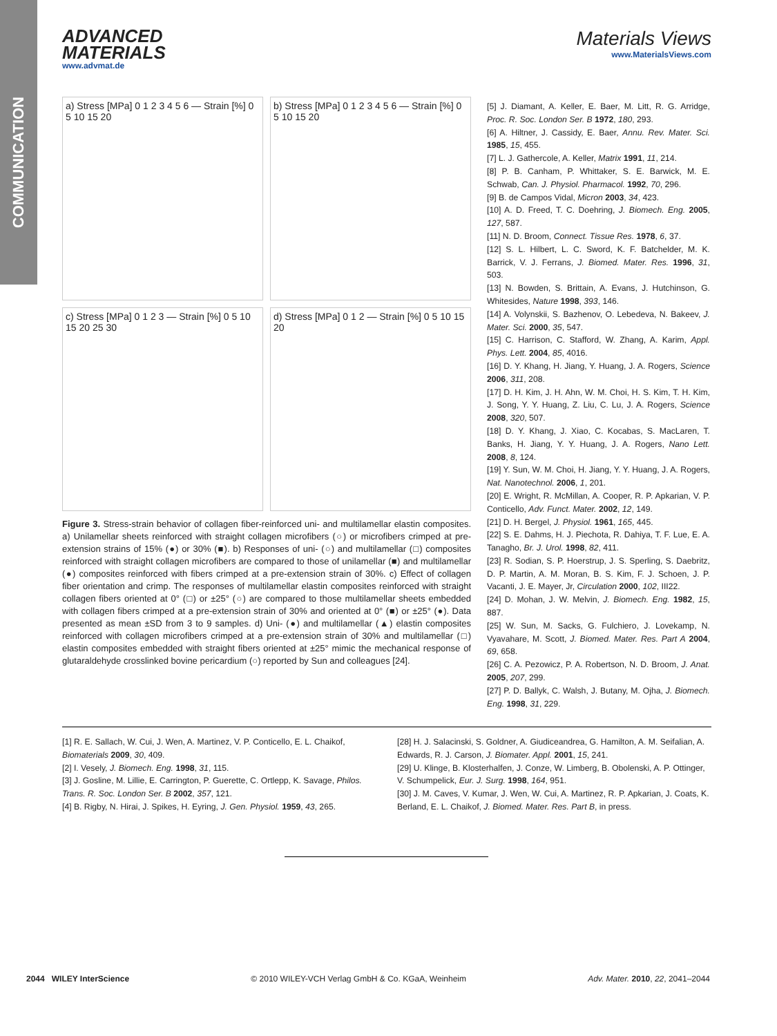COMMUNICATION
ADVANCED
MATERIALS
www.advmat.de
Materials Views
www.MaterialsViews.com
a) Stress [MPa] 0 1 2 3 4 5 6 — Strain [%] 0 5 10 15 20
b) Stress [MPa] 0 1 2 3 4 5 6 — Strain [%] 0 5 10 15 20
c) Stress [MPa] 0 1 2 3 — Strain [%] 0 5 10 15 20 25 30
d) Stress [MPa] 0 1 2 — Strain [%] 0 5 10 15 20
Figure 3. Stress-strain behavior of collagen fiber-reinforced uni- and multilamellar elastin composites. a) Unilamellar sheets reinforced with straight collagen microfibers (○) or microfibers crimped at pre-extension strains of 15% (●) or 30% (■). b) Responses of uni- (○) and multilamellar (□) composites reinforced with straight collagen microfibers are compared to those of unilamellar (■) and multilamellar (●) composites reinforced with fibers crimped at a pre-extension strain of 30%. c) Effect of collagen fiber orientation and crimp. The responses of multilamellar elastin composites reinforced with straight collagen fibers oriented at 0° (□) or ±25° (○) are compared to those multilamellar sheets embedded with collagen fibers crimped at a pre-extension strain of 30% and oriented at 0° (■) or ±25° (●). Data presented as mean ±SD from 3 to 9 samples. d) Uni- (●) and multilamellar (▲) elastin composites reinforced with collagen microfibers crimped at a pre-extension strain of 30% and multilamellar (□) elastin composites embedded with straight fibers oriented at ±25° mimic the mechanical response of glutaraldehyde crosslinked bovine pericardium (○) reported by Sun and colleagues [24].
[5] J. Diamant, A. Keller, E. Baer, M. Litt, R. G. Arridge, Proc. R. Soc. London Ser. B 1972, 180, 293.
[6] A. Hiltner, J. Cassidy, E. Baer, Annu. Rev. Mater. Sci. 1985, 15, 455.
[7] L. J. Gathercole, A. Keller, Matrix 1991, 11, 214.
[8] P. B. Canham, P. Whittaker, S. E. Barwick, M. E. Schwab, Can. J. Physiol. Pharmacol. 1992, 70, 296.
[9] B. de Campos Vidal, Micron 2003, 34, 423.
[10] A. D. Freed, T. C. Doehring, J. Biomech. Eng. 2005, 127, 587.
[11] N. D. Broom, Connect. Tissue Res. 1978, 6, 37.
[12] S. L. Hilbert, L. C. Sword, K. F. Batchelder, M. K. Barrick, V. J. Ferrans, J. Biomed. Mater. Res. 1996, 31, 503.
[13] N. Bowden, S. Brittain, A. Evans, J. Hutchinson, G. Whitesides, Nature 1998, 393, 146.
[14] A. Volynskii, S. Bazhenov, O. Lebedeva, N. Bakeev, J. Mater. Sci. 2000, 35, 547.
[15] C. Harrison, C. Stafford, W. Zhang, A. Karim, Appl. Phys. Lett. 2004, 85, 4016.
[16] D. Y. Khang, H. Jiang, Y. Huang, J. A. Rogers, Science 2006, 311, 208.
[17] D. H. Kim, J. H. Ahn, W. M. Choi, H. S. Kim, T. H. Kim, J. Song, Y. Y. Huang, Z. Liu, C. Lu, J. A. Rogers, Science 2008, 320, 507.
[18] D. Y. Khang, J. Xiao, C. Kocabas, S. MacLaren, T. Banks, H. Jiang, Y. Y. Huang, J. A. Rogers, Nano Lett. 2008, 8, 124.
[19] Y. Sun, W. M. Choi, H. Jiang, Y. Y. Huang, J. A. Rogers, Nat. Nanotechnol. 2006, 1, 201.
[20] E. Wright, R. McMillan, A. Cooper, R. P. Apkarian, V. P. Conticello, Adv. Funct. Mater. 2002, 12, 149.
[21] D. H. Bergel, J. Physiol. 1961, 165, 445.
[22] S. E. Dahms, H. J. Piechota, R. Dahiya, T. F. Lue, E. A. Tanagho, Br. J. Urol. 1998, 82, 411.
[23] R. Sodian, S. P. Hoerstrup, J. S. Sperling, S. Daebritz, D. P. Martin, A. M. Moran, B. S. Kim, F. J. Schoen, J. P. Vacanti, J. E. Mayer, Jr, Circulation 2000, 102, III22.
[24] D. Mohan, J. W. Melvin, J. Biomech. Eng. 1982, 15, 887.
[25] W. Sun, M. Sacks, G. Fulchiero, J. Lovekamp, N. Vyavahare, M. Scott, J. Biomed. Mater. Res. Part A 2004, 69, 658.
[26] C. A. Pezowicz, P. A. Robertson, N. D. Broom, J. Anat. 2005, 207, 299.
[27] P. D. Ballyk, C. Walsh, J. Butany, M. Ojha, J. Biomech. Eng. 1998, 31, 229.
[1] R. E. Sallach, W. Cui, J. Wen, A. Martinez, V. P. Conticello, E. L. Chaikof, Biomaterials 2009, 30, 409.
[2] I. Vesely, J. Biomech. Eng. 1998, 31, 115.
[3] J. Gosline, M. Lillie, E. Carrington, P. Guerette, C. Ortlepp, K. Savage, Philos. Trans. R. Soc. London Ser. B 2002, 357, 121.
[4] B. Rigby, N. Hirai, J. Spikes, H. Eyring, J. Gen. Physiol. 1959, 43, 265.
[28] H. J. Salacinski, S. Goldner, A. Giudiceandrea, G. Hamilton, A. M. Seifalian, A. Edwards, R. J. Carson, J. Biomater. Appl. 2001, 15, 241.
[29] U. Klinge, B. Klosterhalfen, J. Conze, W. Limberg, B. Obolenski, A. P. Ottinger, V. Schumpelick, Eur. J. Surg. 1998, 164, 951.
[30] J. M. Caves, V. Kumar, J. Wen, W. Cui, A. Martinez, R. P. Apkarian, J. Coats, K. Berland, E. L. Chaikof, J. Biomed. Mater. Res. Part B, in press.
2044 WILEY InterScience © 2010 WILEY-VCH Verlag GmbH & Co. KGaA, Weinheim Adv. Mater. 2010, 22, 2041–2044